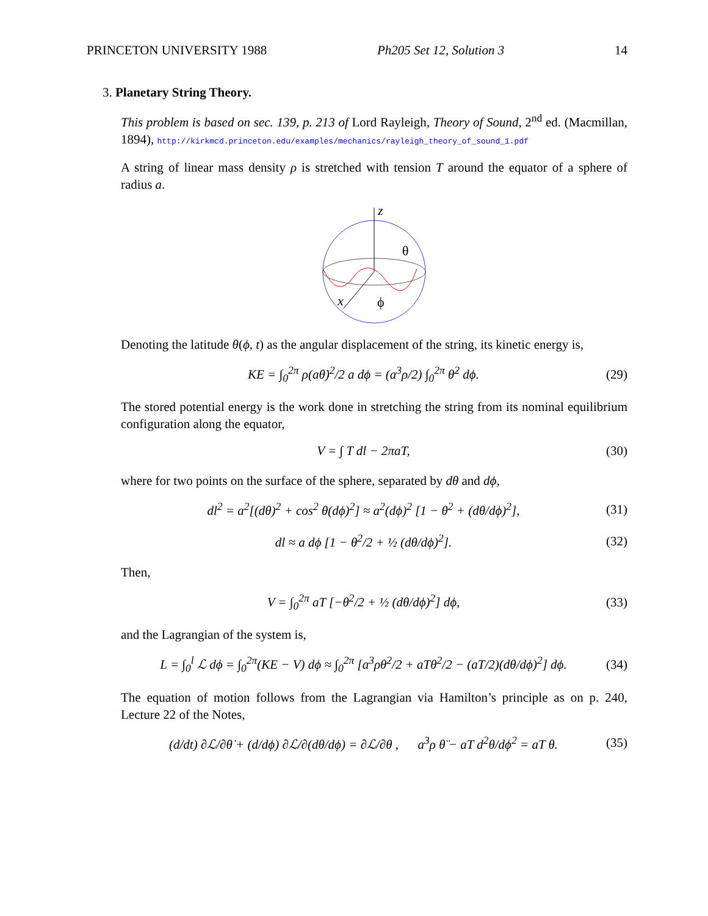PRINCETON UNIVERSITY 1988 Ph205 Set 12, Solution 3 14
3. Planetary String Theory.
This problem is based on sec. 139, p. 213 of Lord Rayleigh, Theory of Sound, 2<sup>nd</sup> ed. (Macmillan, 1894), http://kirkmcd.princeton.edu/examples/mechanics/rayleigh_theory_of_sound_1.pdf
A string of linear mass density ρ is stretched with tension T around the equator of a sphere of radius a.
z
θ
x
ϕ
Denoting the latitude θ(ϕ, t) as the angular displacement of the string, its kinetic energy is,
KE = ∫<sub>0</sub><sup>2π</sup> ρ(aθ̇)<sup>2</sup>/2 a dϕ = (a<sup>3</sup>ρ/2) ∫<sub>0</sub><sup>2π</sup> θ̇<sup>2</sup> dϕ. (29)
The stored potential energy is the work done in stretching the string from its nominal equilibrium configuration along the equator,
V = ∫ T dl − 2πaT, (30)
where for two points on the surface of the sphere, separated by dθ and dϕ,
dl<sup>2</sup> = a<sup>2</sup>[(dθ)<sup>2</sup> + cos<sup>2</sup> θ(dϕ)<sup>2</sup>] ≈ a<sup>2</sup>(dϕ)<sup>2</sup> [1 − θ<sup>2</sup> + (dθ/dϕ)<sup>2</sup>], (31)
dl ≈ a dϕ [1 − θ<sup>2</sup>/2 + ½ (dθ/dϕ)<sup>2</sup>]. (32)
Then,
V = ∫<sub>0</sub><sup>2π</sup> aT [−θ<sup>2</sup>/2 + ½ (dθ/dϕ)<sup>2</sup>] dϕ, (33)
and the Lagrangian of the system is,
L = ∫<sub>0</sub><sup>l</sup> ℒ dϕ = ∫<sub>0</sub><sup>2π</sup>(KE − V) dϕ ≈ ∫<sub>0</sub><sup>2π</sup> [a<sup>3</sup>ρθ̇<sup>2</sup>/2 + aTθ<sup>2</sup>/2 − (aT/2)(dθ/dϕ)<sup>2</sup>] dϕ. (34)
The equation of motion follows from the Lagrangian via Hamilton’s principle as on p. 240, Lecture 22 of the Notes,
(d/dt) ∂ℒ/∂θ̇ + (d/dϕ) ∂ℒ/∂(dθ/dϕ) = ∂ℒ/∂θ , a<sup>3</sup>ρ θ̈ − aT d<sup>2</sup>θ/dϕ<sup>2</sup> = aT θ. (35)